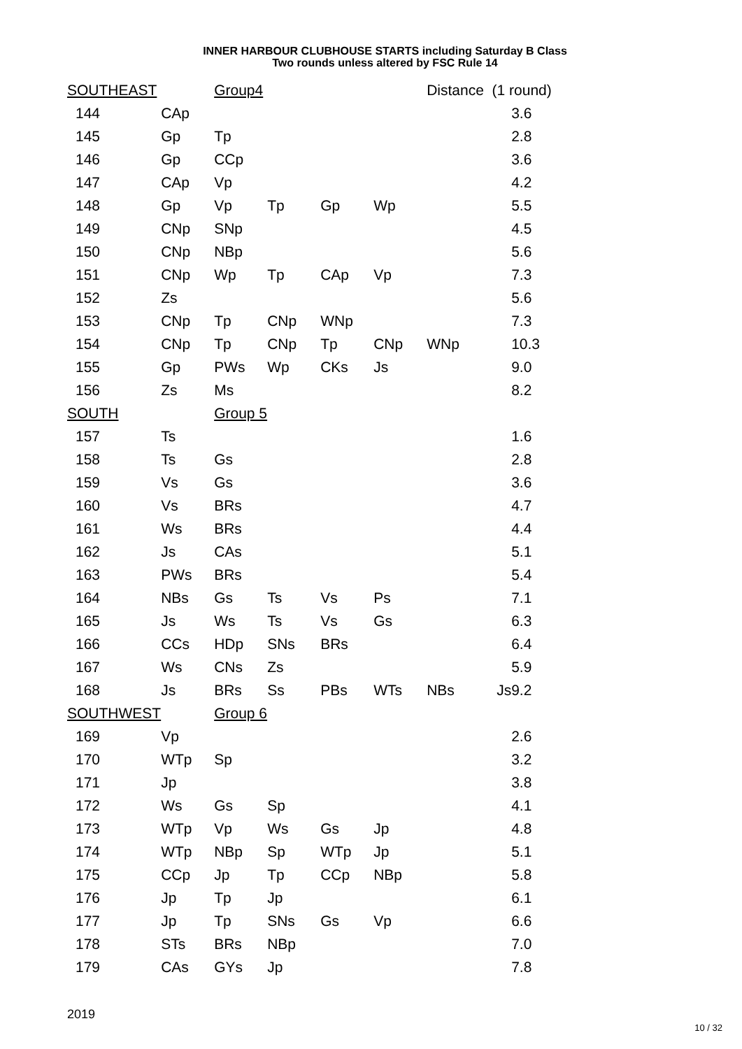INNER HARBOUR CLUBHOUSE STARTS including Saturday B Class
Two rounds unless altered by FSC Rule 14
| SOUTHEAST | | Group4 | | | | Distance (1 round) | | |
| 144 | CAp | | | | | | | 3.6 |
| 145 | Gp | Tp | | | | | | 2.8 |
| 146 | Gp | CCp | | | | | | 3.6 |
| 147 | CAp | Vp | | | | | | 4.2 |
| 148 | Gp | Vp | Tp | Gp | Wp | | | 5.5 |
| 149 | CNp | SNp | | | | | | 4.5 |
| 150 | CNp | NBp | | | | | | 5.6 |
| 151 | CNp | Wp | Tp | CAp | Vp | | | 7.3 |
| 152 | Zs | | | | | | | 5.6 |
| 153 | CNp | Tp | CNp | WNp | | | | 7.3 |
| 154 | CNp | Tp | CNp | Tp | CNp | WNp | | 10.3 |
| 155 | Gp | PWs | Wp | CKs | Js | | | 9.0 |
| 156 | Zs | Ms | | | | | | 8.2 |
| SOUTH | | Group 5 | | | | | | |
| 157 | Ts | | | | | | | 1.6 |
| 158 | Ts | Gs | | | | | | 2.8 |
| 159 | Vs | Gs | | | | | | 3.6 |
| 160 | Vs | BRs | | | | | | 4.7 |
| 161 | Ws | BRs | | | | | | 4.4 |
| 162 | Js | CAs | | | | | | 5.1 |
| 163 | PWs | BRs | | | | | | 5.4 |
| 164 | NBs | Gs | Ts | Vs | Ps | | | 7.1 |
| 165 | Js | Ws | Ts | Vs | Gs | | | 6.3 |
| 166 | CCs | HDp | SNs | BRs | | | | 6.4 |
| 167 | Ws | CNs | Zs | | | | | 5.9 |
| 168 | Js | BRs | Ss | PBs | WTs | NBs | Js | 9.2 |
| SOUTHWEST | | Group 6 | | | | | | |
| 169 | Vp | | | | | | | 2.6 |
| 170 | WTp | Sp | | | | | | 3.2 |
| 171 | Jp | | | | | | | 3.8 |
| 172 | Ws | Gs | Sp | | | | | 4.1 |
| 173 | WTp | Vp | Ws | Gs | Jp | | | 4.8 |
| 174 | WTp | NBp | Sp | WTp | Jp | | | 5.1 |
| 175 | CCp | Jp | Tp | CCp | NBp | | | 5.8 |
| 176 | Jp | Tp | Jp | | | | | 6.1 |
| 177 | Jp | Tp | SNs | Gs | Vp | | | 6.6 |
| 178 | STs | BRs | NBp | | | | | 7.0 |
| 179 | CAs | GYs | Jp | | | | | 7.8 |
2019
10 / 32